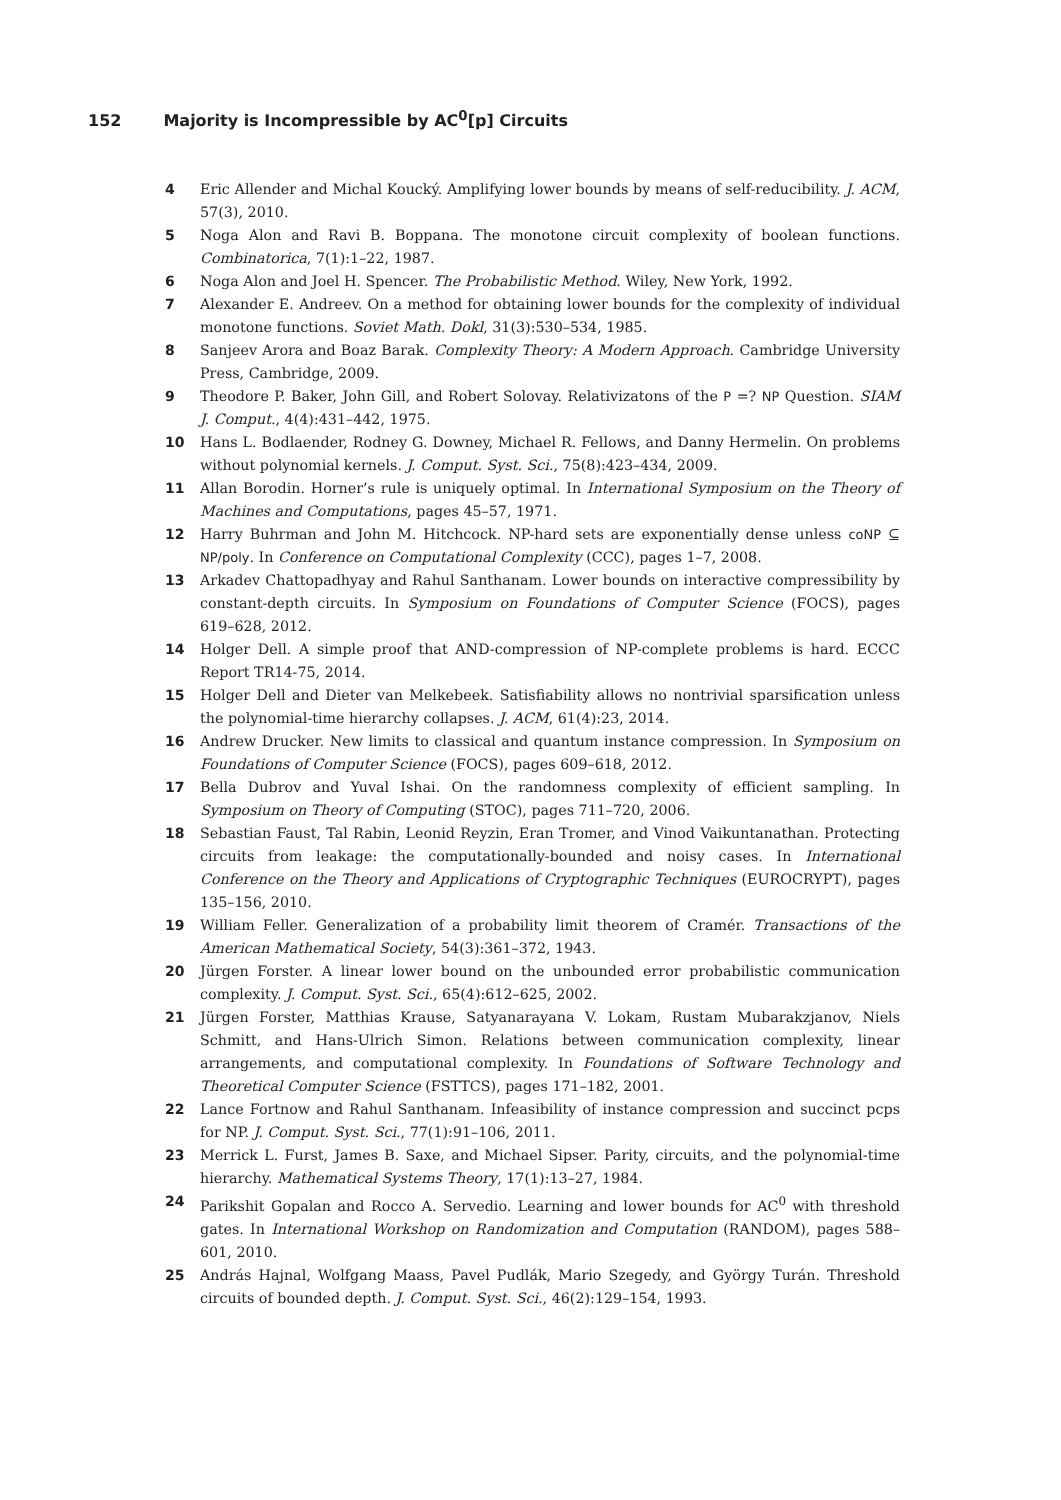152 Majority is Incompressible by AC<sup>0</sup>[p] Circuits
4 Eric Allender and Michal Koucký. Amplifying lower bounds by means of self-reducibility. J. ACM, 57(3), 2010.
5 Noga Alon and Ravi B. Boppana. The monotone circuit complexity of boolean functions. Combinatorica, 7(1):1–22, 1987.
6 Noga Alon and Joel H. Spencer. The Probabilistic Method. Wiley, New York, 1992.
7 Alexander E. Andreev. On a method for obtaining lower bounds for the complexity of individual monotone functions. Soviet Math. Dokl, 31(3):530–534, 1985.
8 Sanjeev Arora and Boaz Barak. Complexity Theory: A Modern Approach. Cambridge University Press, Cambridge, 2009.
9 Theodore P. Baker, John Gill, and Robert Solovay. Relativizatons of the P =? NP Question. SIAM J. Comput., 4(4):431–442, 1975.
10 Hans L. Bodlaender, Rodney G. Downey, Michael R. Fellows, and Danny Hermelin. On problems without polynomial kernels. J. Comput. Syst. Sci., 75(8):423–434, 2009.
11 Allan Borodin. Horner’s rule is uniquely optimal. In International Symposium on the Theory of Machines and Computations, pages 45–57, 1971.
12 Harry Buhrman and John M. Hitchcock. NP-hard sets are exponentially dense unless coNP ⊆ NP/poly. In Conference on Computational Complexity (CCC), pages 1–7, 2008.
13 Arkadev Chattopadhyay and Rahul Santhanam. Lower bounds on interactive compressibility by constant-depth circuits. In Symposium on Foundations of Computer Science (FOCS), pages 619–628, 2012.
14 Holger Dell. A simple proof that AND-compression of NP-complete problems is hard. ECCC Report TR14-75, 2014.
15 Holger Dell and Dieter van Melkebeek. Satisfiability allows no nontrivial sparsification unless the polynomial-time hierarchy collapses. J. ACM, 61(4):23, 2014.
16 Andrew Drucker. New limits to classical and quantum instance compression. In Symposium on Foundations of Computer Science (FOCS), pages 609–618, 2012.
17 Bella Dubrov and Yuval Ishai. On the randomness complexity of efficient sampling. In Symposium on Theory of Computing (STOC), pages 711–720, 2006.
18 Sebastian Faust, Tal Rabin, Leonid Reyzin, Eran Tromer, and Vinod Vaikuntanathan. Protecting circuits from leakage: the computationally-bounded and noisy cases. In International Conference on the Theory and Applications of Cryptographic Techniques (EUROCRYPT), pages 135–156, 2010.
19 William Feller. Generalization of a probability limit theorem of Cramér. Transactions of the American Mathematical Society, 54(3):361–372, 1943.
20 Jürgen Forster. A linear lower bound on the unbounded error probabilistic communication complexity. J. Comput. Syst. Sci., 65(4):612–625, 2002.
21 Jürgen Forster, Matthias Krause, Satyanarayana V. Lokam, Rustam Mubarakzjanov, Niels Schmitt, and Hans-Ulrich Simon. Relations between communication complexity, linear arrangements, and computational complexity. In Foundations of Software Technology and Theoretical Computer Science (FSTTCS), pages 171–182, 2001.
22 Lance Fortnow and Rahul Santhanam. Infeasibility of instance compression and succinct pcps for NP. J. Comput. Syst. Sci., 77(1):91–106, 2011.
23 Merrick L. Furst, James B. Saxe, and Michael Sipser. Parity, circuits, and the polynomial-time hierarchy. Mathematical Systems Theory, 17(1):13–27, 1984.
24 Parikshit Gopalan and Rocco A. Servedio. Learning and lower bounds for AC<sup>0</sup> with threshold gates. In International Workshop on Randomization and Computation (RANDOM), pages 588–601, 2010.
25 András Hajnal, Wolfgang Maass, Pavel Pudlák, Mario Szegedy, and György Turán. Threshold circuits of bounded depth. J. Comput. Syst. Sci., 46(2):129–154, 1993.